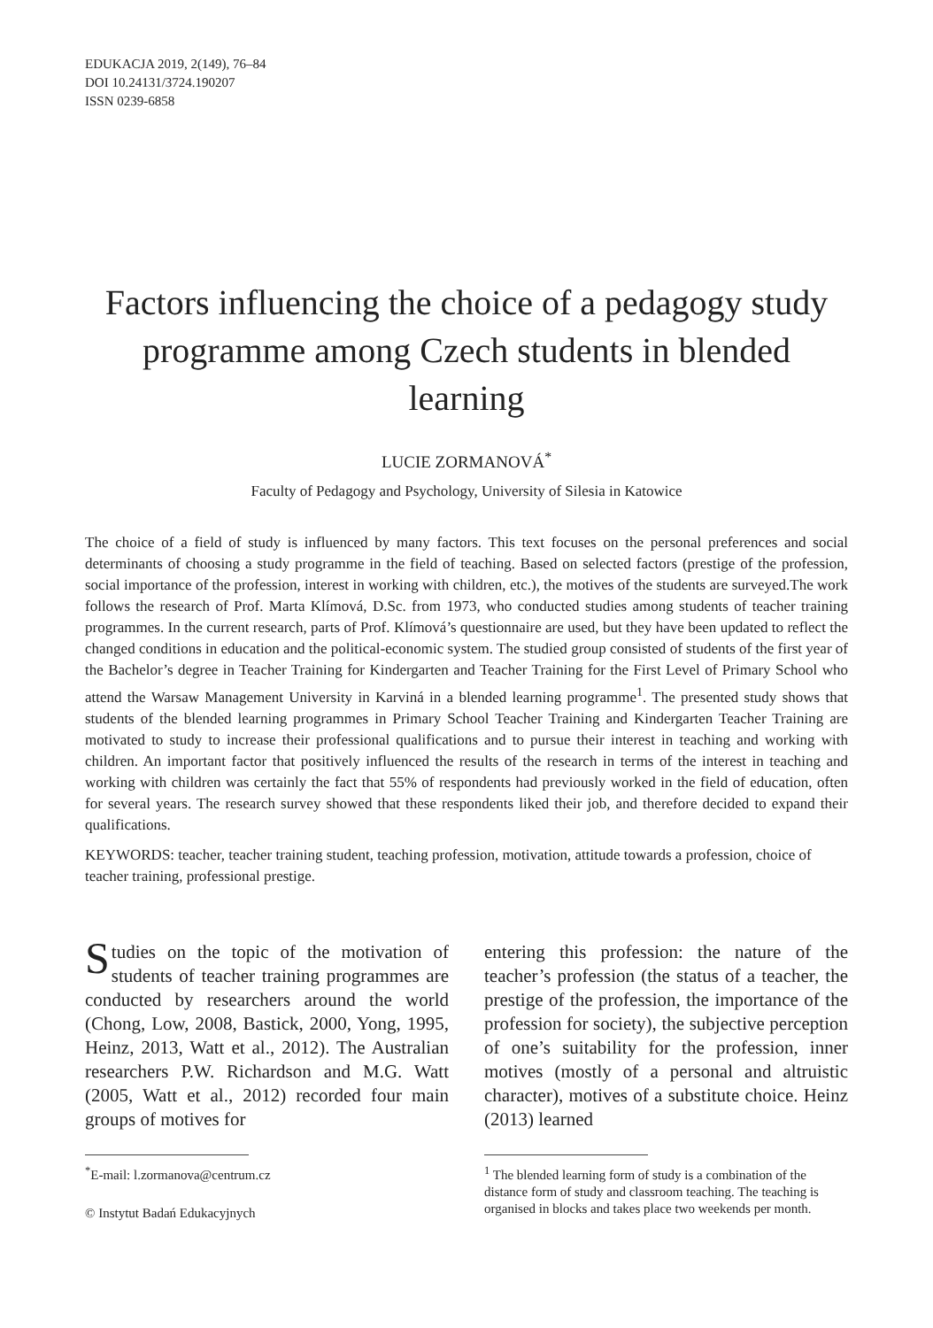EDUKACJA 2019, 2(149), 76–84
DOI 10.24131/3724.190207
ISSN 0239-6858
Factors influencing the choice of a pedagogy study programme among Czech students in blended learning
LUCIE ZORMANOVÁ<sup>*</sup>
Faculty of Pedagogy and Psychology, University of Silesia in Katowice
The choice of a field of study is influenced by many factors. This text focuses on the personal preferences and social determinants of choosing a study programme in the field of teaching. Based on selected factors (prestige of the profession, social importance of the profession, interest in working with children, etc.), the motives of the students are surveyed.The work follows the research of Prof. Marta Klímová, D.Sc. from 1973, who conducted studies among students of teacher training programmes. In the current research, parts of Prof. Klímová’s questionnaire are used, but they have been updated to reflect the changed conditions in education and the political-economic system. The studied group consisted of students of the first year of the Bachelor’s degree in Teacher Training for Kindergarten and Teacher Training for the First Level of Primary School who attend the Warsaw Management University in Karviná in a blended learning programme<sup>1</sup>. The presented study shows that students of the blended learning programmes in Primary School Teacher Training and Kindergarten Teacher Training are motivated to study to increase their professional qualifications and to pursue their interest in teaching and working with children. An important factor that positively influenced the results of the research in terms of the interest in teaching and working with children was certainly the fact that 55% of respondents had previously worked in the field of education, often for several years. The research survey showed that these respondents liked their job, and therefore decided to expand their qualifications.
KEYWORDS: teacher, teacher training student, teaching profession, motivation, attitude towards a profession, choice of teacher training, professional prestige.
Studies on the topic of the motivation of students of teacher training programmes are conducted by researchers around the world (Chong, Low, 2008, Bastick, 2000, Yong, 1995, Heinz, 2013, Watt et al., 2012). The Australian researchers P.W. Richardson and M.G. Watt (2005, Watt et al., 2012) recorded four main groups of motives for
<sup>*</sup> E-mail: l.zormanova@centrum.cz
© Instytut Badań Edukacyjnych
entering this profession: the nature of the teacher’s profession (the status of a teacher, the prestige of the profession, the importance of the profession for society), the subjective perception of one’s suitability for the profession, inner motives (mostly of a personal and altruistic character), motives of a substitute choice. Heinz (2013) learned
<sup>1</sup> The blended learning form of study is a combination of the distance form of study and classroom teaching. The teaching is organised in blocks and takes place two weekends per month.